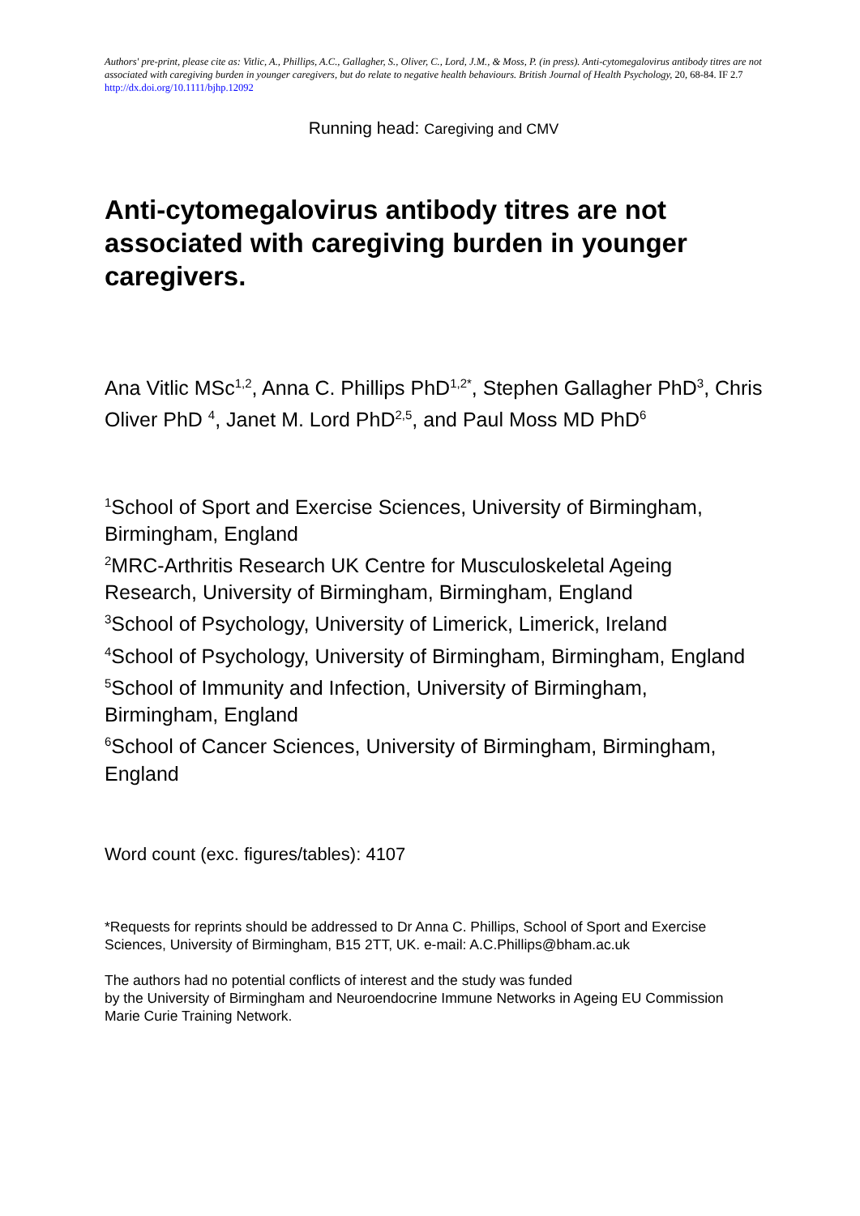Authors' pre-print, please cite as: Vitlic, A., Phillips, A.C., Gallagher, S., Oliver, C., Lord, J.M., & Moss, P. (in press). Anti-cytomegalovirus antibody titres are not associated with caregiving burden in younger caregivers, but do relate to negative health behaviours. British Journal of Health Psychology, 20, 68-84. IF 2.7 http://dx.doi.org/10.1111/bjhp.12092
Running head: Caregiving and CMV
Anti-cytomegalovirus antibody titres are not associated with caregiving burden in younger caregivers.
Ana Vitlic MSc<sup>1,2</sup>, Anna C. Phillips PhD<sup>1,2*</sup>, Stephen Gallagher PhD<sup>3</sup>, Chris Oliver PhD <sup>4</sup>, Janet M. Lord PhD<sup>2,5</sup>, and Paul Moss MD PhD<sup>6</sup>
<sup>1</sup> School of Sport and Exercise Sciences, University of Birmingham, Birmingham, England
<sup>2</sup> MRC-Arthritis Research UK Centre for Musculoskeletal Ageing Research, University of Birmingham, Birmingham, England
<sup>3</sup> School of Psychology, University of Limerick, Limerick, Ireland
<sup>4</sup> School of Psychology, University of Birmingham, Birmingham, England
<sup>5</sup> School of Immunity and Infection, University of Birmingham, Birmingham, England
<sup>6</sup> School of Cancer Sciences, University of Birmingham, Birmingham, England
Word count (exc. figures/tables): 4107
*Requests for reprints should be addressed to Dr Anna C. Phillips, School of Sport and Exercise Sciences, University of Birmingham, B15 2TT, UK. e-mail: A.C.Phillips@bham.ac.uk
The authors had no potential conflicts of interest and the study was funded
by the University of Birmingham and Neuroendocrine Immune Networks in Ageing EU Commission Marie Curie Training Network.